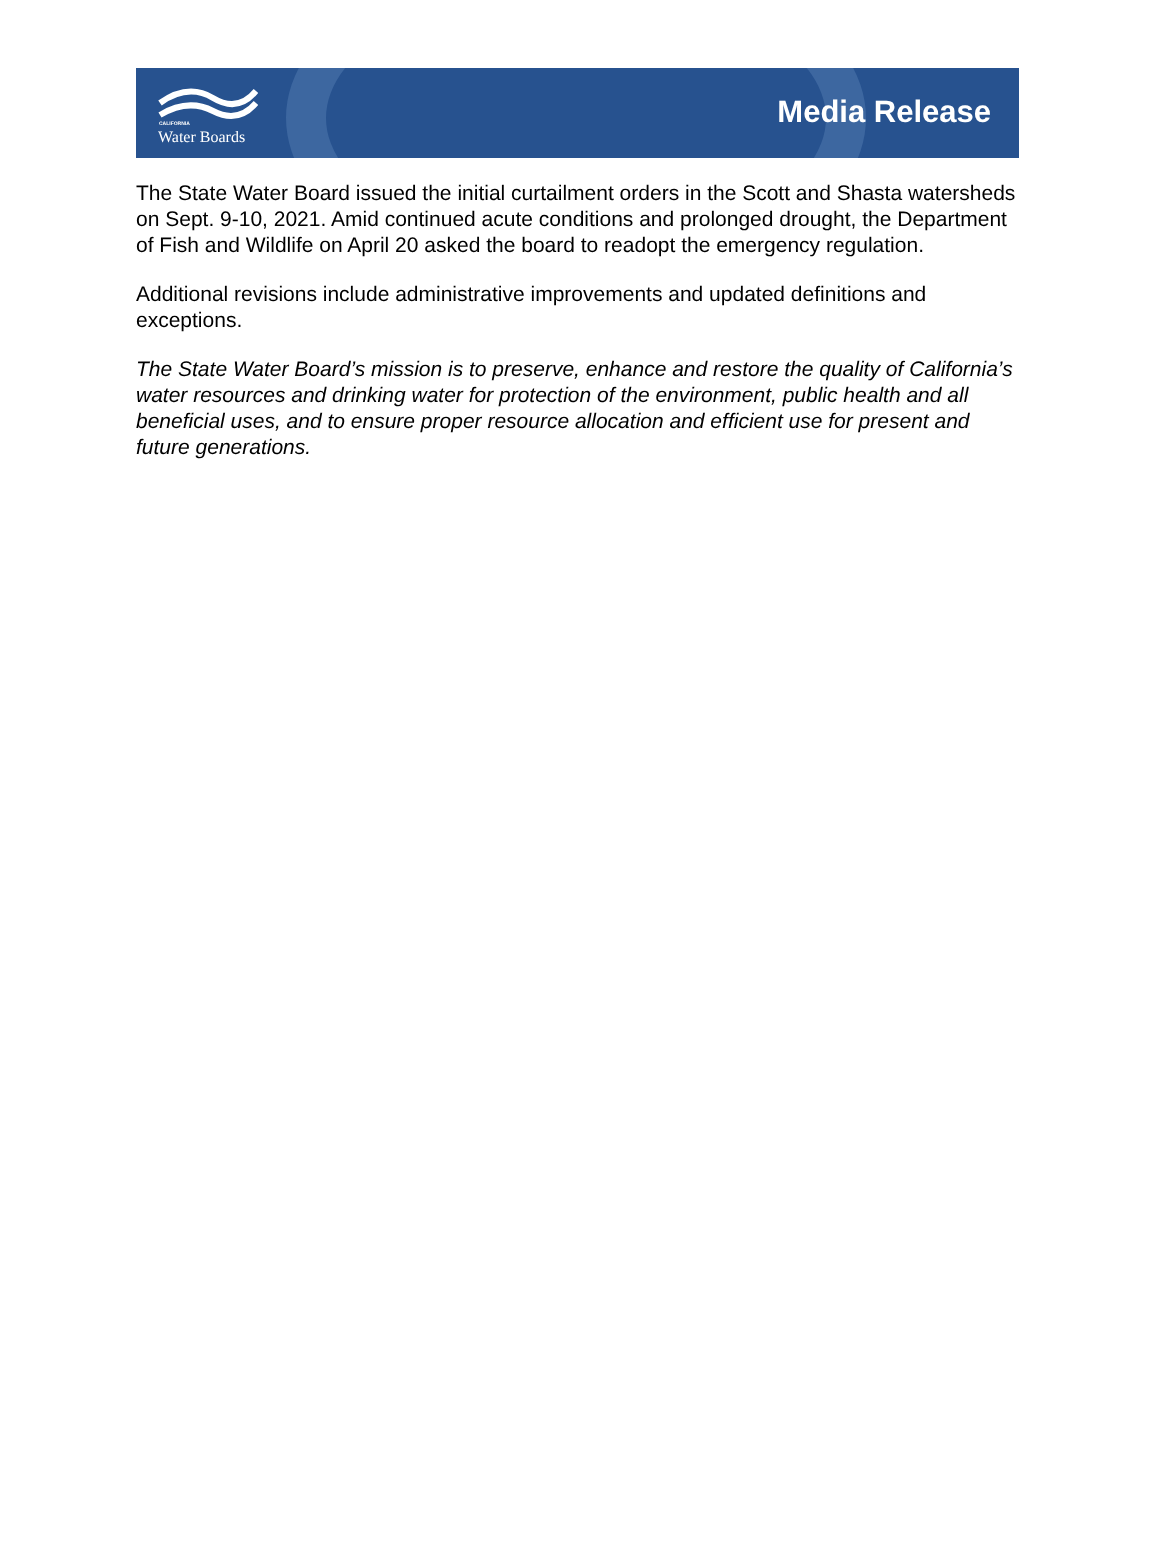CALIFORNIA
Water Boards
Media Release
The State Water Board issued the initial curtailment orders in the Scott and Shasta watersheds on Sept. 9-10, 2021. Amid continued acute conditions and prolonged drought, the Department of Fish and Wildlife on April 20 asked the board to readopt the emergency regulation.
Additional revisions include administrative improvements and updated definitions and exceptions.
The State Water Board’s mission is to preserve, enhance and restore the quality of California’s water resources and drinking water for protection of the environment, public health and all beneficial uses, and to ensure proper resource allocation and efficient use for present and future generations.